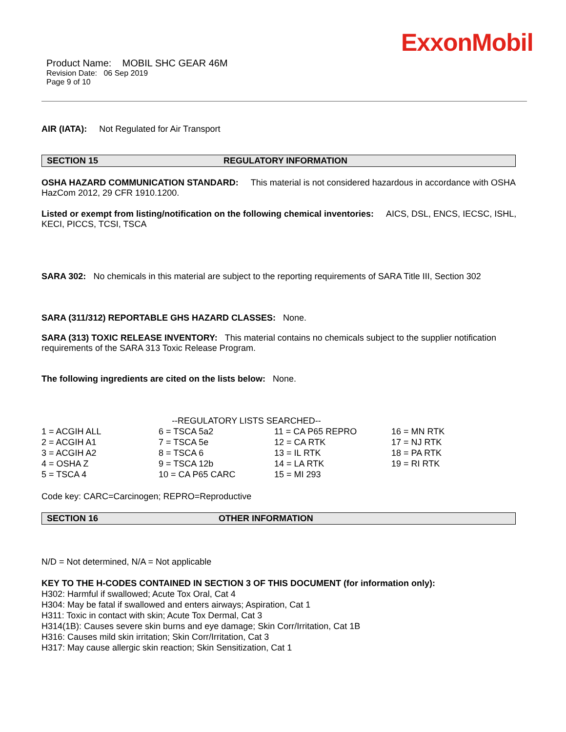ExxonMobil
Product Name: MOBIL SHC GEAR 46M
Revision Date: 06 Sep 2019
Page 9 of 10
AIR (IATA): Not Regulated for Air Transport
SECTION 15 REGULATORY INFORMATION
OSHA HAZARD COMMUNICATION STANDARD: This material is not considered hazardous in accordance with OSHA HazCom 2012, 29 CFR 1910.1200.
Listed or exempt from listing/notification on the following chemical inventories: AICS, DSL, ENCS, IECSC, ISHL, KECI, PICCS, TCSI, TSCA
SARA 302: No chemicals in this material are subject to the reporting requirements of SARA Title III, Section 302
SARA (311/312) REPORTABLE GHS HAZARD CLASSES: None.
SARA (313) TOXIC RELEASE INVENTORY: This material contains no chemicals subject to the supplier notification requirements of the SARA 313 Toxic Release Program.
The following ingredients are cited on the lists below: None.
| --REGULATORY LISTS SEARCHED-- | | | |
| 1 = ACGIH ALL | 6 = TSCA 5a2 | 11 = CA P65 REPRO | 16 = MN RTK |
| 2 = ACGIH A1 | 7 = TSCA 5e | 12 = CA RTK | 17 = NJ RTK |
| 3 = ACGIH A2 | 8 = TSCA 6 | 13 = IL RTK | 18 = PA RTK |
| 4 = OSHA Z | 9 = TSCA 12b | 14 = LA RTK | 19 = RI RTK |
| 5 = TSCA 4 | 10 = CA P65 CARC | 15 = MI 293 | |
Code key: CARC=Carcinogen; REPRO=Reproductive
SECTION 16 OTHER INFORMATION
N/D = Not determined, N/A = Not applicable
KEY TO THE H-CODES CONTAINED IN SECTION 3 OF THIS DOCUMENT (for information only):
H302: Harmful if swallowed; Acute Tox Oral, Cat 4
H304: May be fatal if swallowed and enters airways; Aspiration, Cat 1
H311: Toxic in contact with skin; Acute Tox Dermal, Cat 3
H314(1B): Causes severe skin burns and eye damage; Skin Corr/Irritation, Cat 1B
H316: Causes mild skin irritation; Skin Corr/Irritation, Cat 3
H317: May cause allergic skin reaction; Skin Sensitization, Cat 1